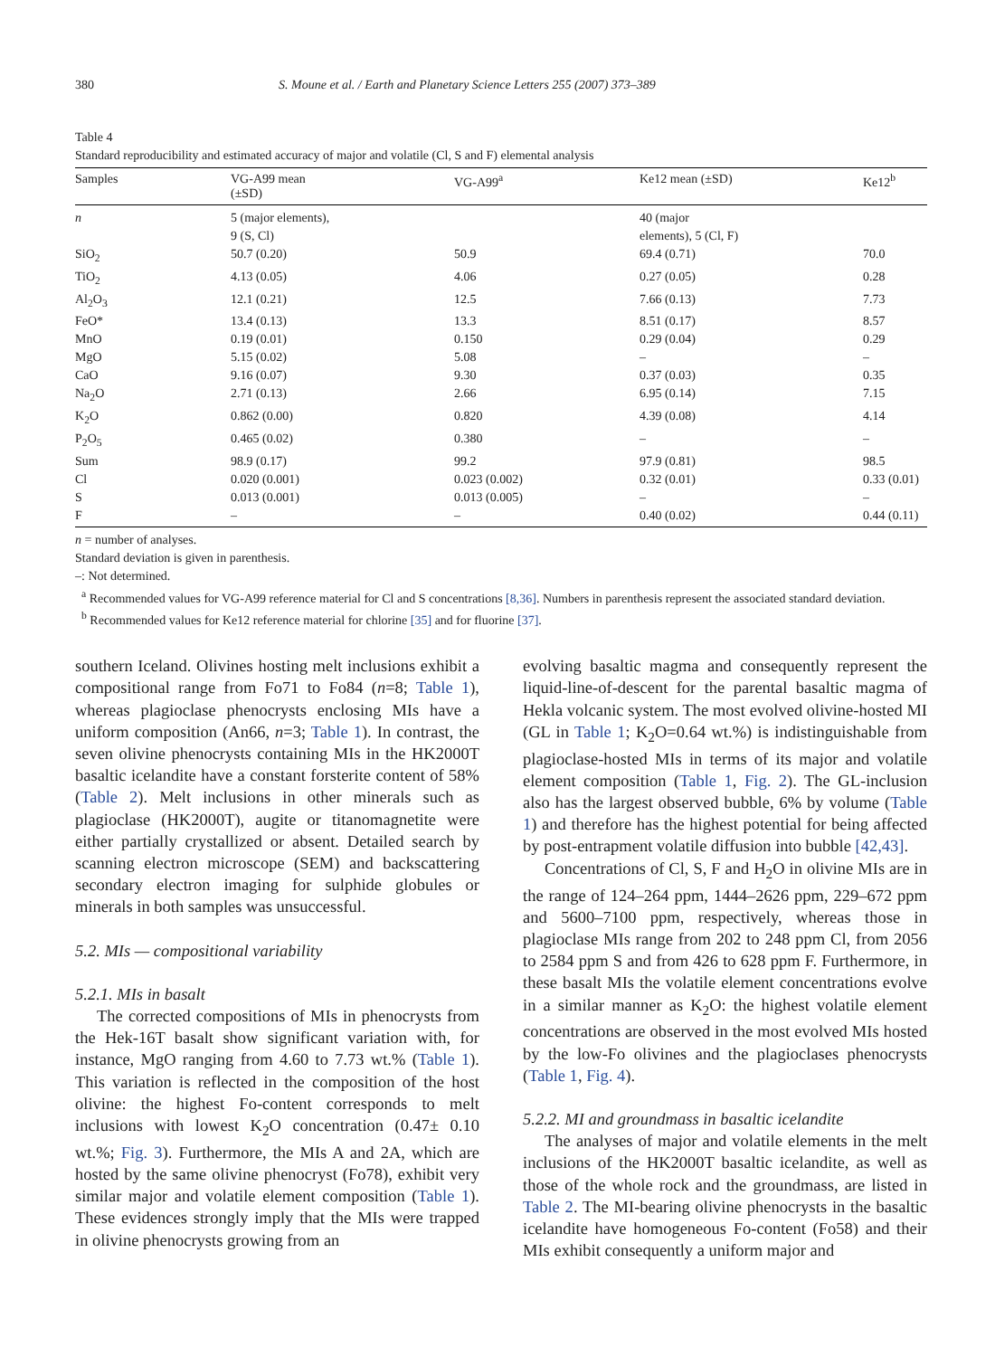380 S. Moune et al. / Earth and Planetary Science Letters 255 (2007) 373–389
Table 4
Standard reproducibility and estimated accuracy of major and volatile (Cl, S and F) elemental analysis
| Samples | VG-A99 mean (±SD) | VG-A99<sup>a</sup> | Ke12 mean (±SD) | Ke12<sup>b</sup> |
| --- | --- | --- | --- | --- |
| n | 5 (major elements), 9 (S, Cl) | | 40 (major elements), 5 (Cl, F) | |
| SiO<sub>2</sub> | 50.7 (0.20) | 50.9 | 69.4 (0.71) | 70.0 |
| TiO<sub>2</sub> | 4.13 (0.05) | 4.06 | 0.27 (0.05) | 0.28 |
| Al<sub>2</sub>O<sub>3</sub> | 12.1 (0.21) | 12.5 | 7.66 (0.13) | 7.73 |
| FeO* | 13.4 (0.13) | 13.3 | 8.51 (0.17) | 8.57 |
| MnO | 0.19 (0.01) | 0.150 | 0.29 (0.04) | 0.29 |
| MgO | 5.15 (0.02) | 5.08 | – | – |
| CaO | 9.16 (0.07) | 9.30 | 0.37 (0.03) | 0.35 |
| Na<sub>2</sub>O | 2.71 (0.13) | 2.66 | 6.95 (0.14) | 7.15 |
| K<sub>2</sub>O | 0.862 (0.00) | 0.820 | 4.39 (0.08) | 4.14 |
| P<sub>2</sub>O<sub>5</sub> | 0.465 (0.02) | 0.380 | – | – |
| Sum | 98.9 (0.17) | 99.2 | 97.9 (0.81) | 98.5 |
| Cl | 0.020 (0.001) | 0.023 (0.002) | 0.32 (0.01) | 0.33 (0.01) |
| S | 0.013 (0.001) | 0.013 (0.005) | – | – |
| F | – | – | 0.40 (0.02) | 0.44 (0.11) |
n = number of analyses.
Standard deviation is given in parenthesis.
–: Not determined.
<sup>a</sup> Recommended values for VG-A99 reference material for Cl and S concentrations [8,36]. Numbers in parenthesis represent the associated standard deviation.
<sup>b</sup> Recommended values for Ke12 reference material for chlorine [35] and for fluorine [37].
southern Iceland. Olivines hosting melt inclusions exhibit a compositional range from Fo71 to Fo84 (n=8; Table 1), whereas plagioclase phenocrysts enclosing MIs have a uniform composition (An66, n=3; Table 1). In contrast, the seven olivine phenocrysts containing MIs in the HK2000T basaltic icelandite have a constant forsterite content of 58% (Table 2). Melt inclusions in other minerals such as plagioclase (HK2000T), augite or titanomagnetite were either partially crystallized or absent. Detailed search by scanning electron microscope (SEM) and backscattering secondary electron imaging for sulphide globules or minerals in both samples was unsuccessful.
5.2. MIs — compositional variability
5.2.1. MIs in basalt
The corrected compositions of MIs in phenocrysts from the Hek-16T basalt show significant variation with, for instance, MgO ranging from 4.60 to 7.73 wt.% (Table 1). This variation is reflected in the composition of the host olivine: the highest Fo-content corresponds to melt inclusions with lowest K<sub>2</sub>O concentration (0.47± 0.10 wt.%; Fig. 3). Furthermore, the MIs A and 2A, which are hosted by the same olivine phenocryst (Fo78), exhibit very similar major and volatile element composition (Table 1). These evidences strongly imply that the MIs were trapped in olivine phenocrysts growing from an
evolving basaltic magma and consequently represent the liquid-line-of-descent for the parental basaltic magma of Hekla volcanic system. The most evolved olivine-hosted MI (GL in Table 1; K<sub>2</sub>O=0.64 wt.%) is indistinguishable from plagioclase-hosted MIs in terms of its major and volatile element composition (Table 1, Fig. 2). The GL-inclusion also has the largest observed bubble, 6% by volume (Table 1) and therefore has the highest potential for being affected by post-entrapment volatile diffusion into bubble [42,43].
Concentrations of Cl, S, F and H<sub>2</sub>O in olivine MIs are in the range of 124–264 ppm, 1444–2626 ppm, 229–672 ppm and 5600–7100 ppm, respectively, whereas those in plagioclase MIs range from 202 to 248 ppm Cl, from 2056 to 2584 ppm S and from 426 to 628 ppm F. Furthermore, in these basalt MIs the volatile element concentrations evolve in a similar manner as K<sub>2</sub>O: the highest volatile element concentrations are observed in the most evolved MIs hosted by the low-Fo olivines and the plagioclases phenocrysts (Table 1, Fig. 4).
5.2.2. MI and groundmass in basaltic icelandite
The analyses of major and volatile elements in the melt inclusions of the HK2000T basaltic icelandite, as well as those of the whole rock and the groundmass, are listed in Table 2. The MI-bearing olivine phenocrysts in the basaltic icelandite have homogeneous Fo-content (Fo58) and their MIs exhibit consequently a uniform major and